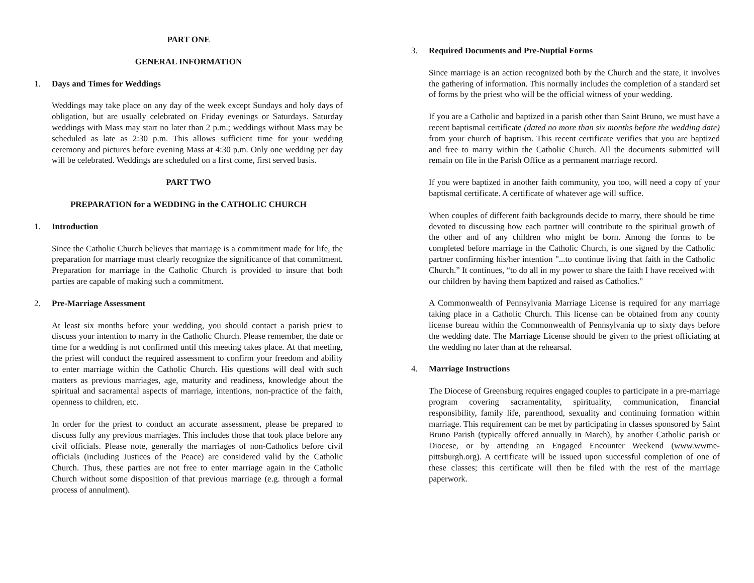PART ONE
GENERAL INFORMATION
1. Days and Times for Weddings
Weddings may take place on any day of the week except Sundays and holy days of obligation, but are usually celebrated on Friday evenings or Saturdays. Saturday weddings with Mass may start no later than 2 p.m.; weddings without Mass may be scheduled as late as 2:30 p.m. This allows sufficient time for your wedding ceremony and pictures before evening Mass at 4:30 p.m. Only one wedding per day will be celebrated. Weddings are scheduled on a first come, first served basis.
PART TWO
PREPARATION for a WEDDING in the CATHOLIC CHURCH
1. Introduction
Since the Catholic Church believes that marriage is a commitment made for life, the preparation for marriage must clearly recognize the significance of that commitment. Preparation for marriage in the Catholic Church is provided to insure that both parties are capable of making such a commitment.
2. Pre-Marriage Assessment
At least six months before your wedding, you should contact a parish priest to discuss your intention to marry in the Catholic Church. Please remember, the date or time for a wedding is not confirmed until this meeting takes place. At that meeting, the priest will conduct the required assessment to confirm your freedom and ability to enter marriage within the Catholic Church. His questions will deal with such matters as previous marriages, age, maturity and readiness, knowledge about the spiritual and sacramental aspects of marriage, intentions, non-practice of the faith, openness to children, etc.
In order for the priest to conduct an accurate assessment, please be prepared to discuss fully any previous marriages. This includes those that took place before any civil officials. Please note, generally the marriages of non-Catholics before civil officials (including Justices of the Peace) are considered valid by the Catholic Church. Thus, these parties are not free to enter marriage again in the Catholic Church without some disposition of that previous marriage (e.g. through a formal process of annulment).
3. Required Documents and Pre-Nuptial Forms
Since marriage is an action recognized both by the Church and the state, it involves the gathering of information. This normally includes the completion of a standard set of forms by the priest who will be the official witness of your wedding.
If you are a Catholic and baptized in a parish other than Saint Bruno, we must have a recent baptismal certificate (dated no more than six months before the wedding date) from your church of baptism. This recent certificate verifies that you are baptized and free to marry within the Catholic Church. All the documents submitted will remain on file in the Parish Office as a permanent marriage record.
If you were baptized in another faith community, you too, will need a copy of your baptismal certificate. A certificate of whatever age will suffice.
When couples of different faith backgrounds decide to marry, there should be time devoted to discussing how each partner will contribute to the spiritual growth of the other and of any children who might be born. Among the forms to be completed before marriage in the Catholic Church, is one signed by the Catholic partner confirming his/her intention "...to continue living that faith in the Catholic Church.” It continues, “to do all in my power to share the faith I have received with our children by having them baptized and raised as Catholics."
A Commonwealth of Pennsylvania Marriage License is required for any marriage taking place in a Catholic Church. This license can be obtained from any county license bureau within the Commonwealth of Pennsylvania up to sixty days before the wedding date. The Marriage License should be given to the priest officiating at the wedding no later than at the rehearsal.
4. Marriage Instructions
The Diocese of Greensburg requires engaged couples to participate in a pre-marriage program covering sacramentality, spirituality, communication, financial responsibility, family life, parenthood, sexuality and continuing formation within marriage. This requirement can be met by participating in classes sponsored by Saint Bruno Parish (typically offered annually in March), by another Catholic parish or Diocese, or by attending an Engaged Encounter Weekend (www.wwme-pittsburgh.org). A certificate will be issued upon successful completion of one of these classes; this certificate will then be filed with the rest of the marriage paperwork.